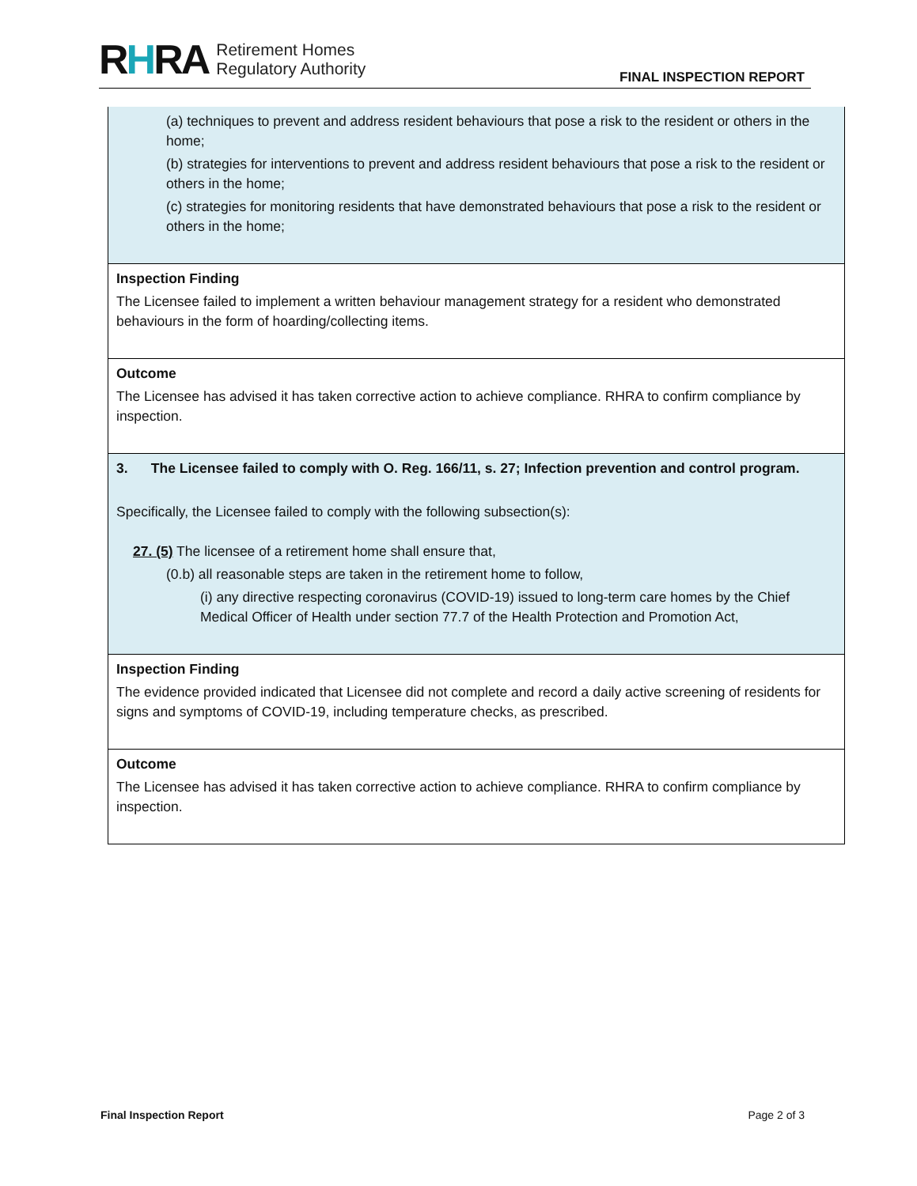RHRA Retirement Homes
Regulatory Authority
FINAL INSPECTION REPORT
| (a) techniques to prevent and address resident behaviours that pose a risk to the resident or others in the home; (b) strategies for interventions to prevent and address resident behaviours that pose a risk to the resident or others in the home; (c) strategies for monitoring residents that have demonstrated behaviours that pose a risk to the resident or others in the home; |
| Inspection Finding The Licensee failed to implement a written behaviour management strategy for a resident who demonstrated behaviours in the form of hoarding/collecting items. |
| Outcome The Licensee has advised it has taken corrective action to achieve compliance. RHRA to confirm compliance by inspection. |
| 3. The Licensee failed to comply with O. Reg. 166/11, s. 27; Infection prevention and control program. Specifically, the Licensee failed to comply with the following subsection(s): 27. (5) The licensee of a retirement home shall ensure that, (0.b) all reasonable steps are taken in the retirement home to follow, (i) any directive respecting coronavirus (COVID-19) issued to long-term care homes by the Chief Medical Officer of Health under section 77.7 of the Health Protection and Promotion Act, |
| Inspection Finding The evidence provided indicated that Licensee did not complete and record a daily active screening of residents for signs and symptoms of COVID-19, including temperature checks, as prescribed. |
| Outcome The Licensee has advised it has taken corrective action to achieve compliance. RHRA to confirm compliance by inspection. |
Final Inspection Report Page 2 of 3